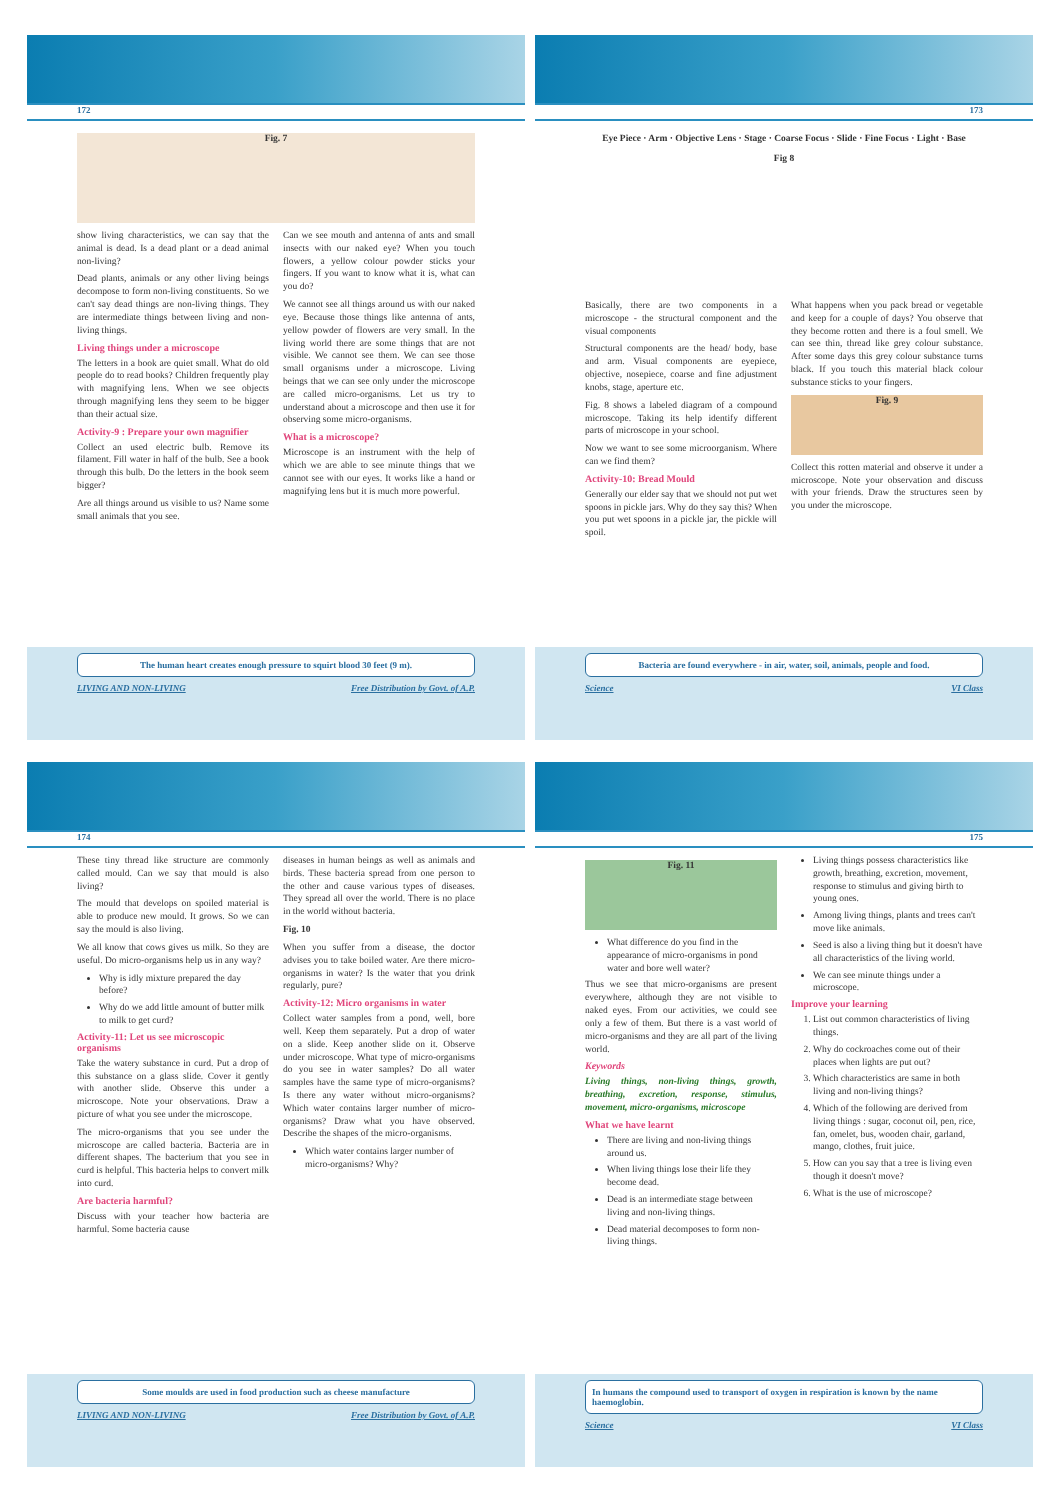172
Fig. 7
show living characteristics, we can say that the animal is dead. Is a dead plant or a dead animal non-living?
Dead plants, animals or any other living beings decompose to form non-living constituents. So we can't say dead things are non-living things. They are intermediate things between living and non-living things.
Living things under a microscope
The letters in a book are quiet small. What do old people do to read books? Children frequently play with magnifying lens. When we see objects through magnifying lens they seem to be bigger than their actual size.
Activity-9 : Prepare your own magnifier
Collect an used electric bulb. Remove its filament. Fill water in half of the bulb. See a book through this bulb. Do the letters in the book seem bigger?
Are all things around us visible to us? Name some small animals that you see.
Can we see mouth and antenna of ants and small insects with our naked eye? When you touch flowers, a yellow colour powder sticks your fingers. If you want to know what it is, what can you do?
We cannot see all things around us with our naked eye. Because those things like antenna of ants, yellow powder of flowers are very small. In the living world there are some things that are not visible. We cannot see them. We can see those small organisms under a microscope. Living beings that we can see only under the microscope are called micro-organisms. Let us try to understand about a microscope and then use it for observing some micro-organisms.
What is a microscope?
Microscope is an instrument with the help of which we are able to see minute things that we cannot see with our eyes. It works like a hand or magnifying lens but it is much more powerful.
The human heart creates enough pressure to squirt blood 30 feet (9 m).
LIVING AND NON-LIVING Free Distribution by Govt. of A.P.
173
Eye Piece · Arm · Objective Lens · Stage · Coarse Focus · Slide · Fine Focus · Light · Base
Fig 8
Basically, there are two components in a microscope - the structural component and the visual components
Structural components are the head/ body, base and arm. Visual components are eyepiece, objective, nosepiece, coarse and fine adjustment knobs, stage, aperture etc.
Fig. 8 shows a labeled diagram of a compound microscope. Taking its help identify different parts of microscope in your school.
Now we want to see some microorganism. Where can we find them?
Activity-10: Bread Mould
Generally our elder say that we should not put wet spoons in pickle jars. Why do they say this? When you put wet spoons in a pickle jar, the pickle will spoil.
What happens when you pack bread or vegetable and keep for a couple of days? You observe that they become rotten and there is a foul smell. We can see thin, thread like grey colour substance. After some days this grey colour substance turns black. If you touch this material black colour substance sticks to your fingers.
Fig. 9
Collect this rotten material and observe it under a microscope. Note your observation and discuss with your friends. Draw the structures seen by you under the microscope.
Bacteria are found everywhere - in air, water, soil, animals, people and food.
Science VI Class
174
These tiny thread like structure are commonly called mould. Can we say that mould is also living?
The mould that develops on spoiled material is able to produce new mould. It grows. So we can say the mould is also living.
We all know that cows gives us milk. So they are useful. Do micro-organisms help us in any way?
Why is idly mixture prepared the day before?
Why do we add little amount of butter milk to milk to get curd?
Activity-11: Let us see microscopic organisms
Take the watery substance in curd. Put a drop of this substance on a glass slide. Cover it gently with another slide. Observe this under a microscope. Note your observations. Draw a picture of what you see under the microscope.
The micro-organisms that you see under the microscope are called bacteria. Bacteria are in different shapes. The bacterium that you see in curd is helpful. This bacteria helps to convert milk into curd.
Are bacteria harmful?
Discuss with your teacher how bacteria are harmful. Some bacteria cause
diseases in human beings as well as animals and birds. These bacteria spread from one person to the other and cause various types of diseases. They spread all over the world. There is no place in the world without bacteria.
Fig. 10
When you suffer from a disease, the doctor advises you to take boiled water. Are there micro-organisms in water? Is the water that you drink regularly, pure?
Activity-12: Micro organisms in water
Collect water samples from a pond, well, bore well. Keep them separately. Put a drop of water on a slide. Keep another slide on it. Observe under microscope. What type of micro-organisms do you see in water samples? Do all water samples have the same type of micro-organisms? Is there any water without micro-organisms? Which water contains larger number of micro-organisms? Draw what you have observed. Describe the shapes of the micro-organisms.
Which water contains larger number of micro-organisms? Why?
Some moulds are used in food production such as cheese manufacture
LIVING AND NON-LIVING Free Distribution by Govt. of A.P.
175
Fig. 11
What difference do you find in the appearance of micro-organisms in pond water and bore well water?
Thus we see that micro-organisms are present everywhere, although they are not visible to naked eyes. From our activities, we could see only a few of them. But there is a vast world of micro-organisms and they are all part of the living world.
Keywords
Living things, non-living things, growth, breathing, excretion, response, stimulus, movement, micro-organisms, microscope
What we have learnt
There are living and non-living things around us.
When living things lose their life they become dead.
Dead is an intermediate stage between living and non-living things.
Dead material decomposes to form non-living things.
Living things possess characteristics like growth, breathing, excretion, movement, response to stimulus and giving birth to young ones.
Among living things, plants and trees can't move like animals.
Seed is also a living thing but it doesn't have all characteristics of the living world.
We can see minute things under a microscope.
Improve your learning
1. List out common characteristics of living things.
2. Why do cockroaches come out of their places when lights are put out?
3. Which characteristics are same in both living and non-living things?
4. Which of the following are derived from living things : sugar, coconut oil, pen, rice, fan, omelet, bus, wooden chair, garland, mango, clothes, fruit juice.
5. How can you say that a tree is living even though it doesn't move?
6. What is the use of microscope?
In humans the compound used to transport of oxygen in respiration is known by the name haemoglobin.
Science VI Class